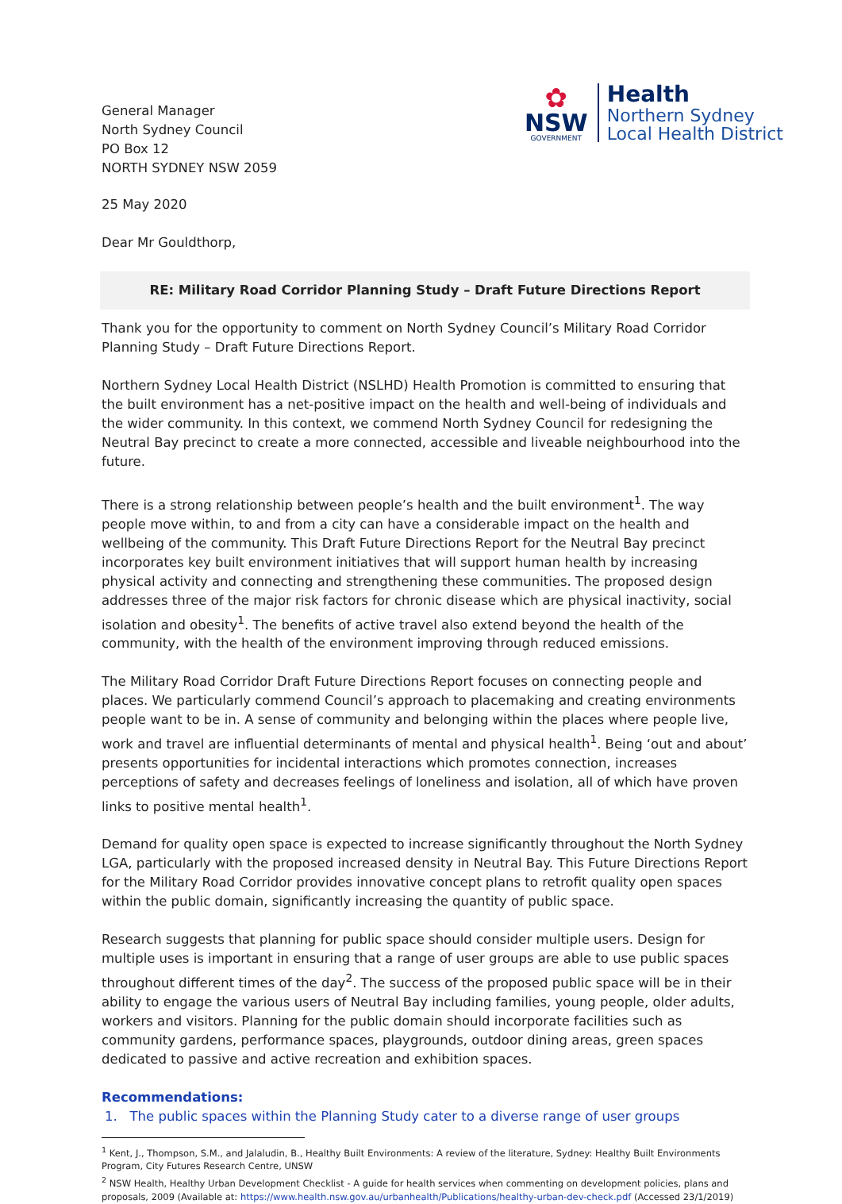General Manager
North Sydney Council
PO Box 12
NORTH SYDNEY NSW 2059
✿
NSW
GOVERNMENT
Health
Northern Sydney
Local Health District
25 May 2020
Dear Mr Gouldthorp,
RE: Military Road Corridor Planning Study – Draft Future Directions Report
Thank you for the opportunity to comment on North Sydney Council’s Military Road Corridor Planning Study – Draft Future Directions Report.
Northern Sydney Local Health District (NSLHD) Health Promotion is committed to ensuring that the built environment has a net-positive impact on the health and well-being of individuals and the wider community. In this context, we commend North Sydney Council for redesigning the Neutral Bay precinct to create a more connected, accessible and liveable neighbourhood into the future.
There is a strong relationship between people’s health and the built environment<sup>1</sup>. The way people move within, to and from a city can have a considerable impact on the health and wellbeing of the community. This Draft Future Directions Report for the Neutral Bay precinct incorporates key built environment initiatives that will support human health by increasing physical activity and connecting and strengthening these communities. The proposed design addresses three of the major risk factors for chronic disease which are physical inactivity, social isolation and obesity<sup>1</sup>. The benefits of active travel also extend beyond the health of the community, with the health of the environment improving through reduced emissions.
The Military Road Corridor Draft Future Directions Report focuses on connecting people and places. We particularly commend Council’s approach to placemaking and creating environments people want to be in. A sense of community and belonging within the places where people live, work and travel are influential determinants of mental and physical health<sup>1</sup>. Being ‘out and about’ presents opportunities for incidental interactions which promotes connection, increases perceptions of safety and decreases feelings of loneliness and isolation, all of which have proven links to positive mental health<sup>1</sup>.
Demand for quality open space is expected to increase significantly throughout the North Sydney LGA, particularly with the proposed increased density in Neutral Bay. This Future Directions Report for the Military Road Corridor provides innovative concept plans to retrofit quality open spaces within the public domain, significantly increasing the quantity of public space.
Research suggests that planning for public space should consider multiple users. Design for multiple uses is important in ensuring that a range of user groups are able to use public spaces throughout different times of the day<sup>2</sup>. The success of the proposed public space will be in their ability to engage the various users of Neutral Bay including families, young people, older adults, workers and visitors. Planning for the public domain should incorporate facilities such as community gardens, performance spaces, playgrounds, outdoor dining areas, green spaces dedicated to passive and active recreation and exhibition spaces.
Recommendations:
1. The public spaces within the Planning Study cater to a diverse range of user groups
<sup>1</sup> Kent, J., Thompson, S.M., and Jalaludin, B., Healthy Built Environments: A review of the literature, Sydney: Healthy Built Environments Program, City Futures Research Centre, UNSW
<sup>2</sup> NSW Health, Healthy Urban Development Checklist - A guide for health services when commenting on development policies, plans and proposals, 2009 (Available at: https://www.health.nsw.gov.au/urbanhealth/Publications/healthy-urban-dev-check.pdf (Accessed 23/1/2019)